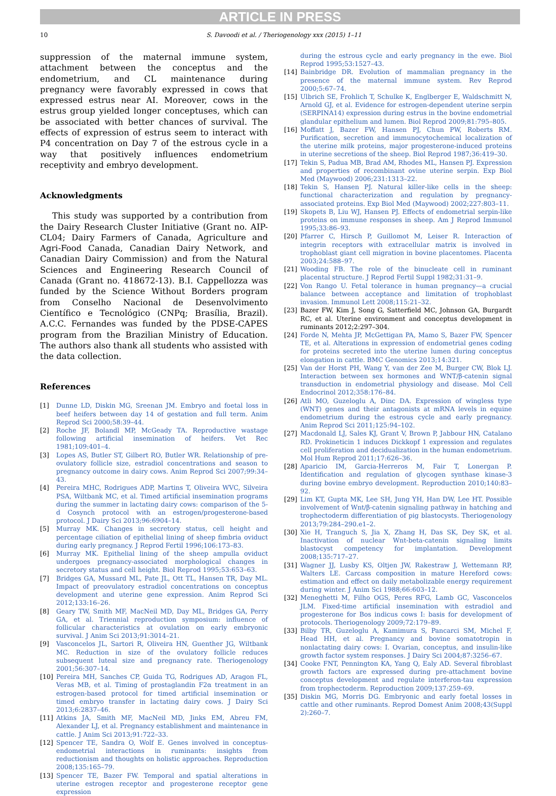ARTICLE IN PRESS
10 S. Davoodi et al. / Theriogenology xxx (2015) 1–11
suppression of the maternal immune system, attachment between the conceptus and the endometrium, and CL maintenance during pregnancy were favorably expressed in cows that expressed estrus near AI. Moreover, cows in the estrus group yielded longer conceptuses, which can be associated with better chances of survival. The effects of expression of estrus seem to interact with P4 concentration on Day 7 of the estrous cycle in a way that positively influences endometrium receptivity and embryo development.
Acknowledgments
This study was supported by a contribution from the Dairy Research Cluster Initiative (Grant no. AIP-CL04; Dairy Farmers of Canada, Agriculture and Agri-Food Canada, Canadian Dairy Network, and Canadian Dairy Commission) and from the Natural Sciences and Engineering Research Council of Canada (Grant no. 418672-13). B.I. Cappellozza was funded by the Science Without Borders program from Conselho Nacional de Desenvolvimento Científico e Tecnológico (CNPq; Brasília, Brazil). A.C.C. Fernandes was funded by the PDSE-CAPES program from the Brazilian Ministry of Education. The authors also thank all students who assisted with the data collection.
References
[1] Dunne LD, Diskin MG, Sreenan JM. Embryo and foetal loss in beef heifers between day 14 of gestation and full term. Anim Reprod Sci 2000;58:39–44.
[2] Roche JF, Bolandl MP, McGeady TA. Reproductive wastage following artificial insemination of heifers. Vet Rec 1981;109:401–4.
[3] Lopes AS, Butler ST, Gilbert RO, Butler WR. Relationship of pre-ovulatory follicle size, estradiol concentrations and season to pregnancy outcome in dairy cows. Anim Reprod Sci 2007;99:34–43.
[4] Pereira MHC, Rodrigues ADP, Martins T, Oliveira WVC, Silveira PSA, Wiltbank MC, et al. Timed artificial insemination programs during the summer in lactating dairy cows: comparison of the 5-d Cosynch protocol with an estrogen/progesterone-based protocol. J Dairy Sci 2013;96:6904–14.
[5] Murray MK. Changes in secretory status, cell height and percentage ciliation of epithelial lining of sheep fimbria oviduct during early pregnancy. J Reprod Fertil 1996;106:173–83.
[6] Murray MK. Epithelial lining of the sheep ampulla oviduct undergoes pregnancy-associated morphological changes in secretory status and cell height. Biol Reprod 1995;53:653–63.
[7] Bridges GA, Mussard ML, Pate JL, Ott TL, Hansen TR, Day ML. Impact of preovulatory estradiol concentrations on conceptus development and uterine gene expression. Anim Reprod Sci 2012;133:16–26.
[8] Geary TW, Smith MF, MacNeil MD, Day ML, Bridges GA, Perry GA, et al. Triennial reproduction symposium: influence of follicular characteristics at ovulation on early embryonic survival. J Anim Sci 2013;91:3014–21.
[9] Vasconcelos JL, Sartori R, Oliveira HN, Guenther JG, Wiltbank MC. Reduction in size of the ovulatory follicle reduces subsequent luteal size and pregnancy rate. Theriogenology 2001;56:307–14.
[10] Pereira MH, Sanches CP, Guida TG, Rodrigues AD, Aragon FL, Veras MB, et al. Timing of prostaglandin F2α treatment in an estrogen-based protocol for timed artificial insemination or timed embryo transfer in lactating dairy cows. J Dairy Sci 2013;6:2837–46.
[11] Atkins JA, Smith MF, MacNeil MD, Jinks EM, Abreu FM, Alexander LJ, et al. Pregnancy establishment and maintenance in cattle. J Anim Sci 2013;91:722–33.
[12] Spencer TE, Sandra O, Wolf E. Genes involved in conceptus-endometrial interactions in ruminants: insights from reductionism and thoughts on holistic approaches. Reproduction 2008;135:165–79.
[13] Spencer TE, Bazer FW. Temporal and spatial alterations in uterine estrogen receptor and progesterone receptor gene expression
during the estrous cycle and early pregnancy in the ewe. Biol Reprod 1995;53:1527–43.
[14] Bainbridge DR. Evolution of mammalian pregnancy in the presence of the maternal immune system. Rev Reprod 2000;5:67–74.
[15] Ulbrich SE, Frohlich T, Schulke K, Englberger E, Waldschmitt N, Arnold GJ, et al. Evidence for estrogen-dependent uterine serpin (SERPINA14) expression during estrus in the bovine endometrial glandular epithelium and lumen. Biol Reprod 2009;81:795–805.
[16] Moffatt J, Bazer FW, Hansen PJ, Chun PW, Roberts RM. Purification, secretion and immunocytochemical localization of the uterine milk proteins, major progesterone-induced proteins in uterine secretions of the sheep. Biol Reprod 1987;36:419–30.
[17] Tekin S, Padua MB, Brad AM, Rhodes ML, Hansen PJ. Expression and properties of recombinant ovine uterine serpin. Exp Biol Med (Maywood) 2006;231:1313–22.
[18] Tekin S, Hansen PJ. Natural killer-like cells in the sheep: functional characterization and regulation by pregnancy-associated proteins. Exp Biol Med (Maywood) 2002;227:803–11.
[19] Skopets B, Liu WJ, Hansen PJ. Effects of endometrial serpin-like proteins on immune responses in sheep. Am J Reprod Immunol 1995;33:86–93.
[20] Pfarrer C, Hirsch P, Guillomot M, Leiser R. Interaction of integrin receptors with extracellular matrix is involved in trophoblast giant cell migration in bovine placentomes. Placenta 2003;24:588–97.
[21] Wooding FB. The role of the binucleate cell in ruminant placental structure. J Reprod Fertil Suppl 1982;31:31–9.
[22] Von Rango U. Fetal tolerance in human pregnancy—a crucial balance between acceptance and limitation of trophoblast invasion. Immunol Lett 2008;115:21–32.
[23] Bazer FW, Kim J, Song G, Satterfield MC, Johnson GA, Burgardt RC, et al. Uterine environment and conceptus development in ruminants 2012;2:297–304.
[24] Forde N, Mehta JP, McGettigan PA, Mamo S, Bazer FW, Spencer TE, et al. Alterations in expression of endometrial genes coding for proteins secreted into the uterine lumen during conceptus elongation in cattle. BMC Genomics 2013;14:321.
[25] Van der Horst PH, Wang Y, van der Zee M, Burger CW, Blok LJ. Interaction between sex hormones and WNT/β-catenin signal transduction in endometrial physiology and disease. Mol Cell Endocrinol 2012;358:176–84.
[26] Atli MO, Guzeloglu A, Dinc DA. Expression of wingless type (WNT) genes and their antagonists at mRNA levels in equine endometrium during the estrous cycle and early pregnancy. Anim Reprod Sci 2011;125:94–102.
[27] Macdonald LJ, Sales KJ, Grant V, Brown P, Jabbour HN, Catalano RD. Prokineticin 1 induces Dickkopf 1 expression and regulates cell proliferation and decidualization in the human endometrium. Mol Hum Reprod 2011;17:626–36.
[28] Aparicio IM, Garcia-Herreros M, Fair T, Lonergan P. Identification and regulation of glycogen synthase kinase-3 during bovine embryo development. Reproduction 2010;140:83–92.
[29] Lim KT, Gupta MK, Lee SH, Jung YH, Han DW, Lee HT. Possible involvement of Wnt/β-catenin signaling pathway in hatching and trophectoderm differentiation of pig blastocysts. Theriogenology 2013;79:284–290.e1–2.
[30] Xie H, Tranguch S, Jia X, Zhang H, Das SK, Dey SK, et al. Inactivation of nuclear Wnt-beta-catenin signaling limits blastocyst competency for implantation. Development 2008;135:717–27.
[31] Wagner JJ, Lusby KS, Oltjen JW, Rakestraw J, Wettemann RP, Walters LE. Carcass composition in mature Hereford cows: estimation and effect on daily metabolizable energy requirement during winter. J Anim Sci 1988;66:603–12.
[32] Meneghetti M, Filho OGS, Peres RFG, Lamb GC, Vasconcelos JLM. Fixed-time artificial insemination with estradiol and progesterone for Bos indicus cows I: basis for development of protocols. Theriogenology 2009;72:179–89.
[33] Bilby TR, Guzeloglu A, Kamimura S, Pancarci SM, Michel F, Head HH, et al. Pregnancy and bovine somatotropin in nonlactating dairy cows: I. Ovarian, conceptus, and insulin-like growth factor system responses. J Dairy Sci 2004;87:3256–67.
[34] Cooke FNT, Pennington KA, Yang Q, Ealy AD. Several fibroblast growth factors are expressed during pre-attachment bovine conceptus development and regulate interferon-tau expression from trophectoderm. Reproduction 2009;137:259–69.
[35] Diskin MG, Morris DG. Embryonic and early foetal losses in cattle and other ruminants. Reprod Domest Anim 2008;43(Suppl 2):260–7.